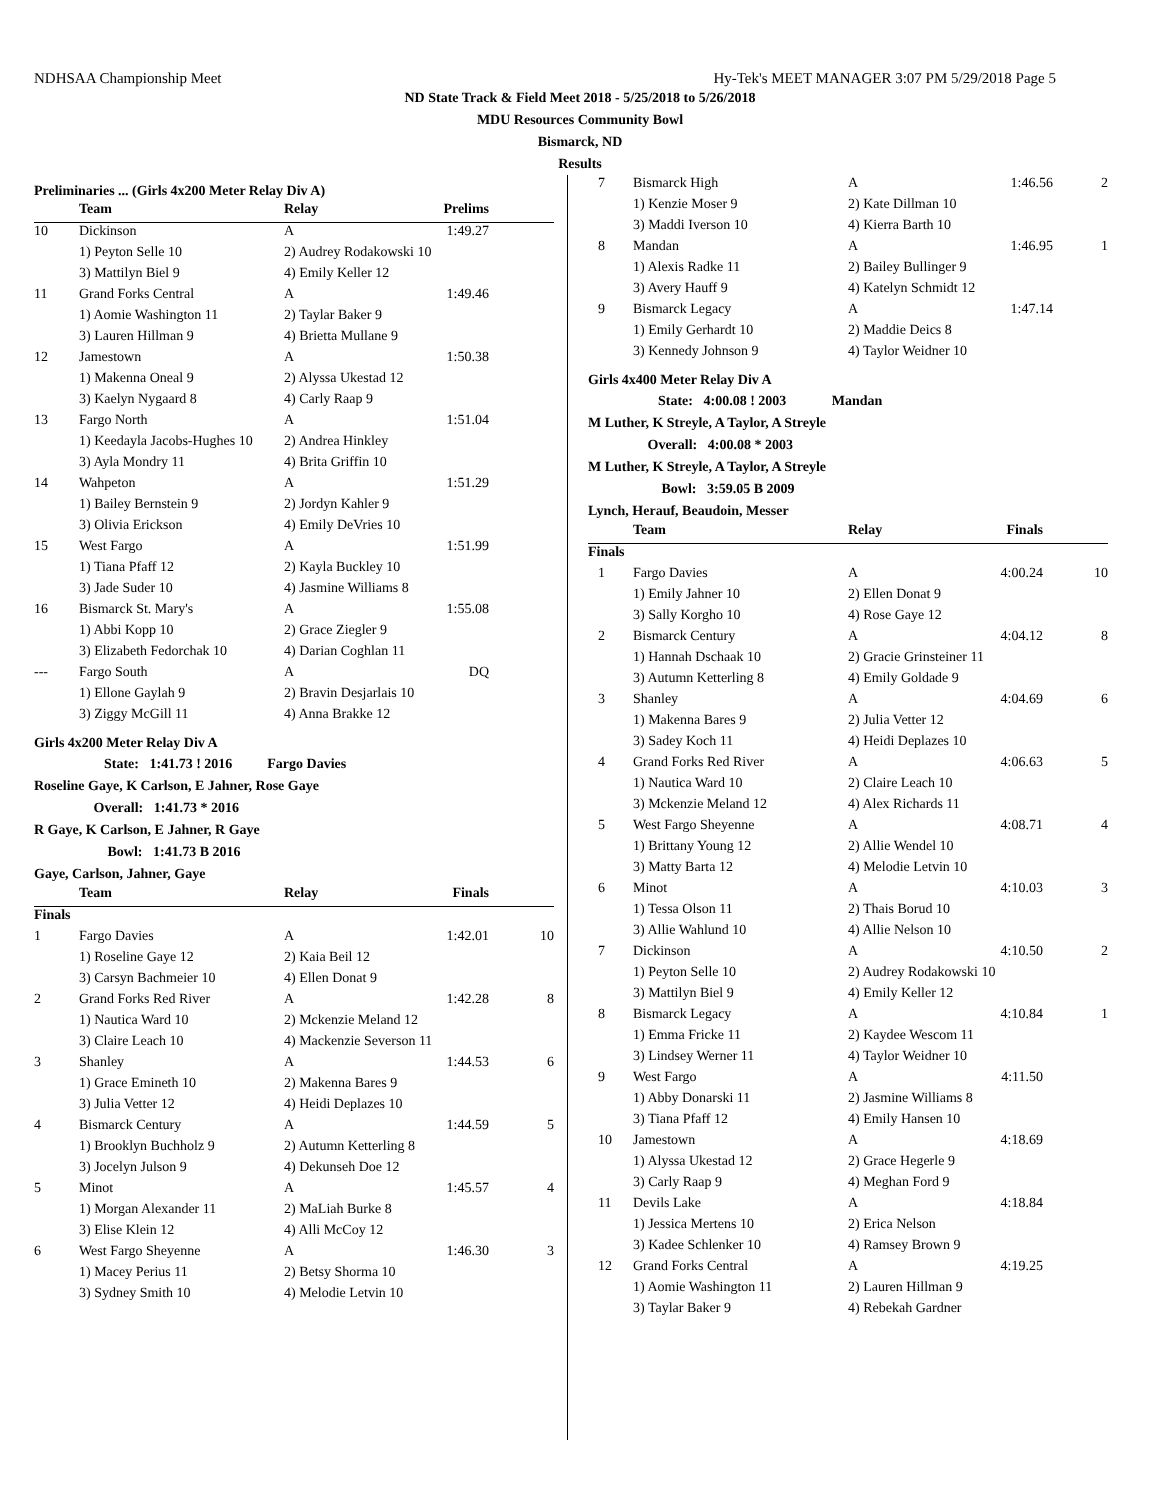NDHSAA Championship Meet Hy-Tek's MEET MANAGER 3:07 PM 5/29/2018 Page 5
ND State Track & Field Meet 2018 - 5/25/2018 to 5/26/2018
MDU Resources Community Bowl
Bismarck, ND
Results
Preliminaries ... (Girls 4x200 Meter Relay Div A)
| | Team | Relay | Prelims | |
| --- | --- | --- | --- | --- |
| 10 | Dickinson | A | 1:49.27 | |
| | 1) Peyton Selle 10 | 2) Audrey Rodakowski 10 | | |
| | 3) Mattilyn Biel 9 | 4) Emily Keller 12 | | |
| 11 | Grand Forks Central | A | 1:49.46 | |
| | 1) Aomie Washington 11 | 2) Taylar Baker 9 | | |
| | 3) Lauren Hillman 9 | 4) Brietta Mullane 9 | | |
| 12 | Jamestown | A | 1:50.38 | |
| | 1) Makenna Oneal 9 | 2) Alyssa Ukestad 12 | | |
| | 3) Kaelyn Nygaard 8 | 4) Carly Raap 9 | | |
| 13 | Fargo North | A | 1:51.04 | |
| | 1) Keedayla Jacobs-Hughes 10 | 2) Andrea Hinkley | | |
| | 3) Ayla Mondry 11 | 4) Brita Griffin 10 | | |
| 14 | Wahpeton | A | 1:51.29 | |
| | 1) Bailey Bernstein 9 | 2) Jordyn Kahler 9 | | |
| | 3) Olivia Erickson | 4) Emily DeVries 10 | | |
| 15 | West Fargo | A | 1:51.99 | |
| | 1) Tiana Pfaff 12 | 2) Kayla Buckley 10 | | |
| | 3) Jade Suder 10 | 4) Jasmine Williams 8 | | |
| 16 | Bismarck St. Mary's | A | 1:55.08 | |
| | 1) Abbi Kopp 10 | 2) Grace Ziegler 9 | | |
| | 3) Elizabeth Fedorchak 10 | 4) Darian Coghlan 11 | | |
| --- | Fargo South | A | DQ | |
| | 1) Ellone Gaylah 9 | 2) Bravin Desjarlais 10 | | |
| | 3) Ziggy McGill 11 | 4) Anna Brakke 12 | | |
Girls 4x200 Meter Relay Div A
State: 1:41.73 ! 2016 Fargo Davies
Roseline Gaye, K Carlson, E Jahner, Rose Gaye
Overall: 1:41.73 * 2016
R Gaye, K Carlson, E Jahner, R Gaye
Bowl: 1:41.73 B 2016
Gaye, Carlson, Jahner, Gaye
| | Team | Relay | Finals | |
| --- | --- | --- | --- | --- |
| Finals | | | | |
| 1 | Fargo Davies | A | 1:42.01 | 10 |
| | 1) Roseline Gaye 12 | 2) Kaia Beil 12 | | |
| | 3) Carsyn Bachmeier 10 | 4) Ellen Donat 9 | | |
| 2 | Grand Forks Red River | A | 1:42.28 | 8 |
| | 1) Nautica Ward 10 | 2) Mckenzie Meland 12 | | |
| | 3) Claire Leach 10 | 4) Mackenzie Severson 11 | | |
| 3 | Shanley | A | 1:44.53 | 6 |
| | 1) Grace Emineth 10 | 2) Makenna Bares 9 | | |
| | 3) Julia Vetter 12 | 4) Heidi Deplazes 10 | | |
| 4 | Bismarck Century | A | 1:44.59 | 5 |
| | 1) Brooklyn Buchholz 9 | 2) Autumn Ketterling 8 | | |
| | 3) Jocelyn Julson 9 | 4) Dekunseh Doe 12 | | |
| 5 | Minot | A | 1:45.57 | 4 |
| | 1) Morgan Alexander 11 | 2) MaLiah Burke 8 | | |
| | 3) Elise Klein 12 | 4) Alli McCoy 12 | | |
| 6 | West Fargo Sheyenne | A | 1:46.30 | 3 |
| | 1) Macey Perius 11 | 2) Betsy Shorma 10 | | |
| | 3) Sydney Smith 10 | 4) Melodie Letvin 10 | | |
| 7 | Bismarck High | A | 1:46.56 | 2 |
| | 1) Kenzie Moser 9 | 2) Kate Dillman 10 | | |
| | 3) Maddi Iverson 10 | 4) Kierra Barth 10 | | |
| 8 | Mandan | A | 1:46.95 | 1 |
| | 1) Alexis Radke 11 | 2) Bailey Bullinger 9 | | |
| | 3) Avery Hauff 9 | 4) Katelyn Schmidt 12 | | |
| 9 | Bismarck Legacy | A | 1:47.14 | |
| | 1) Emily Gerhardt 10 | 2) Maddie Deics 8 | | |
| | 3) Kennedy Johnson 9 | 4) Taylor Weidner 10 | | |
Girls 4x400 Meter Relay Div A
State: 4:00.08 ! 2003 Mandan
M Luther, K Streyle, A Taylor, A Streyle
Overall: 4:00.08 * 2003
M Luther, K Streyle, A Taylor, A Streyle
Bowl: 3:59.05 B 2009
Lynch, Herauf, Beaudoin, Messer
| | Team | Relay | Finals | |
| --- | --- | --- | --- | --- |
| Finals | | | | |
| 1 | Fargo Davies | A | 4:00.24 | 10 |
| | 1) Emily Jahner 10 | 2) Ellen Donat 9 | | |
| | 3) Sally Korgho 10 | 4) Rose Gaye 12 | | |
| 2 | Bismarck Century | A | 4:04.12 | 8 |
| | 1) Hannah Dschaak 10 | 2) Gracie Grinsteiner 11 | | |
| | 3) Autumn Ketterling 8 | 4) Emily Goldade 9 | | |
| 3 | Shanley | A | 4:04.69 | 6 |
| | 1) Makenna Bares 9 | 2) Julia Vetter 12 | | |
| | 3) Sadey Koch 11 | 4) Heidi Deplazes 10 | | |
| 4 | Grand Forks Red River | A | 4:06.63 | 5 |
| | 1) Nautica Ward 10 | 2) Claire Leach 10 | | |
| | 3) Mckenzie Meland 12 | 4) Alex Richards 11 | | |
| 5 | West Fargo Sheyenne | A | 4:08.71 | 4 |
| | 1) Brittany Young 12 | 2) Allie Wendel 10 | | |
| | 3) Matty Barta 12 | 4) Melodie Letvin 10 | | |
| 6 | Minot | A | 4:10.03 | 3 |
| | 1) Tessa Olson 11 | 2) Thais Borud 10 | | |
| | 3) Allie Wahlund 10 | 4) Allie Nelson 10 | | |
| 7 | Dickinson | A | 4:10.50 | 2 |
| | 1) Peyton Selle 10 | 2) Audrey Rodakowski 10 | | |
| | 3) Mattilyn Biel 9 | 4) Emily Keller 12 | | |
| 8 | Bismarck Legacy | A | 4:10.84 | 1 |
| | 1) Emma Fricke 11 | 2) Kaydee Wescom 11 | | |
| | 3) Lindsey Werner 11 | 4) Taylor Weidner 10 | | |
| 9 | West Fargo | A | 4:11.50 | |
| | 1) Abby Donarski 11 | 2) Jasmine Williams 8 | | |
| | 3) Tiana Pfaff 12 | 4) Emily Hansen 10 | | |
| 10 | Jamestown | A | 4:18.69 | |
| | 1) Alyssa Ukestad 12 | 2) Grace Hegerle 9 | | |
| | 3) Carly Raap 9 | 4) Meghan Ford 9 | | |
| 11 | Devils Lake | A | 4:18.84 | |
| | 1) Jessica Mertens 10 | 2) Erica Nelson | | |
| | 3) Kadee Schlenker 10 | 4) Ramsey Brown 9 | | |
| 12 | Grand Forks Central | A | 4:19.25 | |
| | 1) Aomie Washington 11 | 2) Lauren Hillman 9 | | |
| | 3) Taylar Baker 9 | 4) Rebekah Gardner | | |